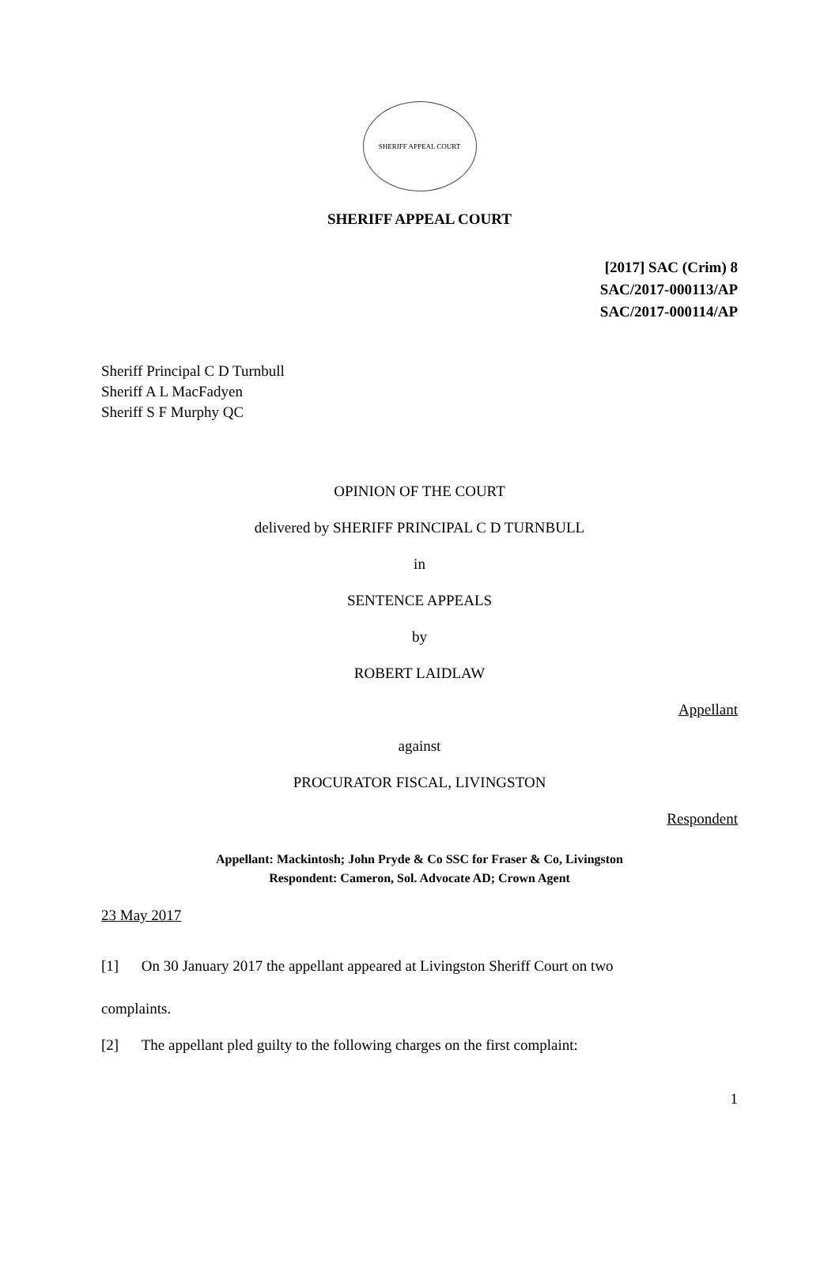SHERIFF APPEAL COURT
SHERIFF APPEAL COURT
[2017] SAC (Crim) 8
SAC/2017-000113/AP
SAC/2017-000114/AP
Sheriff Principal C D Turnbull
Sheriff A L MacFadyen
Sheriff S F Murphy QC
OPINION OF THE COURT
delivered by SHERIFF PRINCIPAL C D TURNBULL
in
SENTENCE APPEALS
by
ROBERT LAIDLAW
Appellant
against
PROCURATOR FISCAL, LIVINGSTON
Respondent
Appellant: Mackintosh; John Pryde & Co SSC for Fraser & Co, Livingston
Respondent: Cameron, Sol. Advocate AD; Crown Agent
23 May 2017
[1] On 30 January 2017 the appellant appeared at Livingston Sheriff Court on two
complaints.
[2] The appellant pled guilty to the following charges on the first complaint:
1